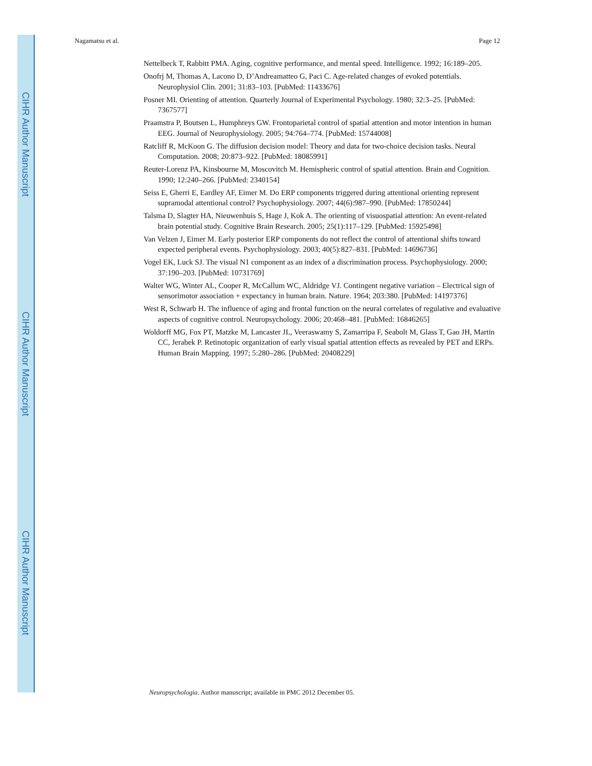CIHR Author Manuscript
CIHR Author Manuscript
CIHR Author Manuscript
Nagamatsu et al. Page 12
Nettelbeck T, Rabbitt PMA. Aging, cognitive performance, and mental speed. Intelligence. 1992; 16:189–205.
Onofrj M, Thomas A, Lacono D, D’Andreamatteo G, Paci C. Age-related changes of evoked potentials. Neurophysiol Clin. 2001; 31:83–103. [PubMed: 11433676]
Posner MI. Orienting of attention. Quarterly Journal of Experimental Psychology. 1980; 32:3–25. [PubMed: 7367577]
Praamstra P, Boutsen L, Humphreys GW. Frontoparietal control of spatial attention and motor intention in human EEG. Journal of Neurophysiology. 2005; 94:764–774. [PubMed: 15744008]
Ratcliff R, McKoon G. The diffusion decision model: Theory and data for two-choice decision tasks. Neural Computation. 2008; 20:873–922. [PubMed: 18085991]
Reuter-Lorenz PA, Kinsbourne M, Moscovitch M. Hemispheric control of spatial attention. Brain and Cognition. 1990; 12:240–266. [PubMed: 2340154]
Seiss E, Gherri E, Eardley AF, Eimer M. Do ERP components triggered during attentional orienting represent supramodal attentional control? Psychophysiology. 2007; 44(6):987–990. [PubMed: 17850244]
Talsma D, Slagter HA, Nieuwenhuis S, Hage J, Kok A. The orienting of visuospatial attention: An event-related brain potential study. Cognitive Brain Research. 2005; 25(1):117–129. [PubMed: 15925498]
Van Velzen J, Eimer M. Early posterior ERP components do not reflect the control of attentional shifts toward expected peripheral events. Psychophysiology. 2003; 40(5):827–831. [PubMed: 14696736]
Vogel EK, Luck SJ. The visual N1 component as an index of a discrimination process. Psychophysiology. 2000; 37:190–203. [PubMed: 10731769]
Walter WG, Winter AL, Cooper R, McCallum WC, Aldridge VJ. Contingent negative variation – Electrical sign of sensorimotor association + expectancy in human brain. Nature. 1964; 203:380. [PubMed: 14197376]
West R, Schwarb H. The influence of aging and frontal function on the neural correlates of regulative and evaluative aspects of cognitive control. Neuropsychology. 2006; 20:468–481. [PubMed: 16846265]
Woldorff MG, Fox PT, Matzke M, Lancaster JL, Veeraswamy S, Zamarripa F, Seabolt M, Glass T, Gao JH, Martin CC, Jerabek P. Retinotopic organization of early visual spatial attention effects as revealed by PET and ERPs. Human Brain Mapping. 1997; 5:280–286. [PubMed: 20408229]
Neuropsychologia. Author manuscript; available in PMC 2012 December 05.